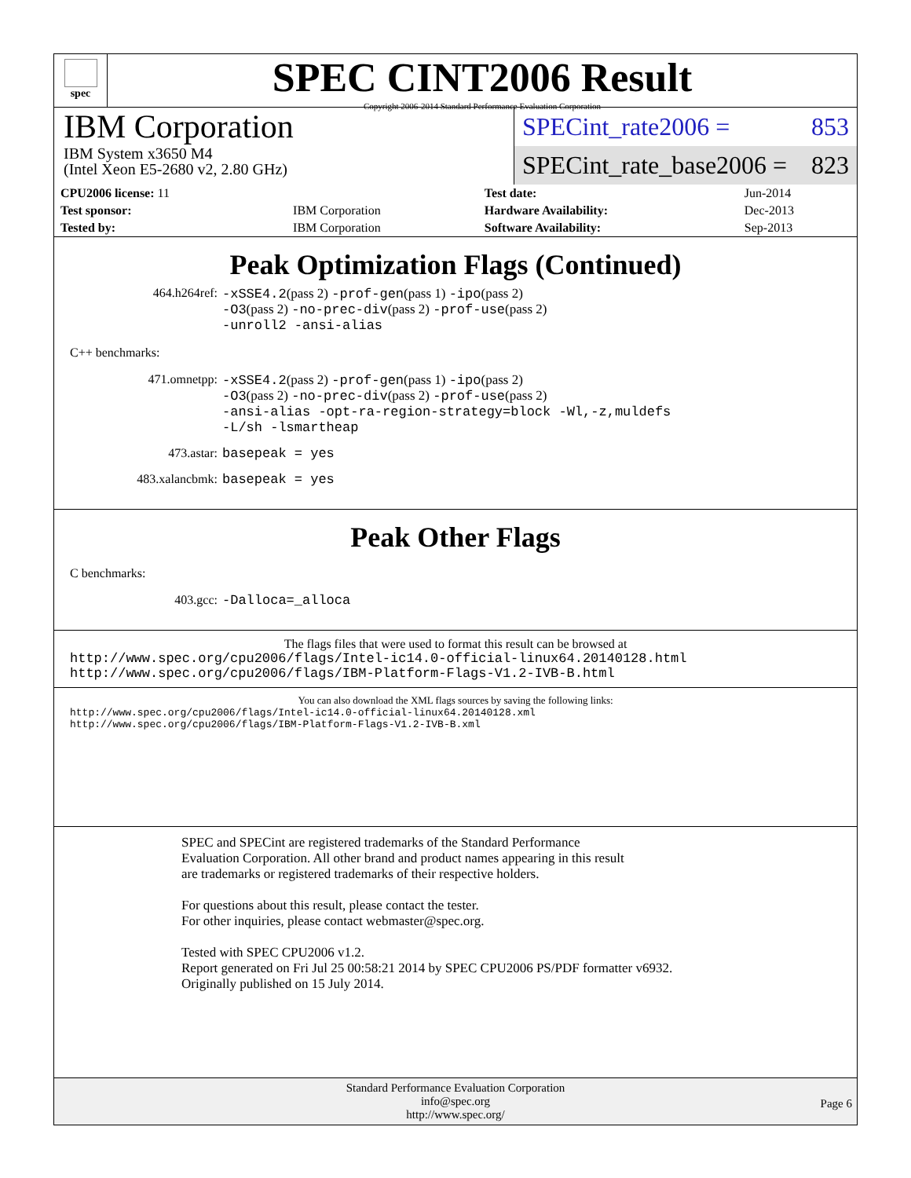spec
SPEC CINT2006 Result
Copyright 2006-2014 Standard Performance Evaluation Corporation
IBM Corporation
IBM System x3650 M4
(Intel Xeon E5-2680 v2, 2.80 GHz)
SPECint_rate2006 = 853
SPECint_rate_base2006 = 823
| CPU2006 license: 11 | | Test date: | Jun-2014 |
| Test sponsor: | IBM Corporation | Hardware Availability: | Dec-2013 |
| Tested by: | IBM Corporation | Software Availability: | Sep-2013 |
Peak Optimization Flags (Continued)
464.h264ref: -xSSE4.2(pass 2) -prof-gen(pass 1) -ipo(pass 2)
-O3(pass 2) -no-prec-div(pass 2) -prof-use(pass 2)
-unroll2 -ansi-alias
C++ benchmarks:
471.omnetpp: -xSSE4.2(pass 2) -prof-gen(pass 1) -ipo(pass 2)
-O3(pass 2) -no-prec-div(pass 2) -prof-use(pass 2)
-ansi-alias -opt-ra-region-strategy=block -Wl,-z,muldefs
-L/sh -lsmartheap
473.astar: basepeak = yes
483.xalancbmk: basepeak = yes
Peak Other Flags
C benchmarks:
403.gcc: -Dalloca=_alloca
The flags files that were used to format this result can be browsed at
http://www.spec.org/cpu2006/flags/Intel-ic14.0-official-linux64.20140128.html
http://www.spec.org/cpu2006/flags/IBM-Platform-Flags-V1.2-IVB-B.html
You can also download the XML flags sources by saving the following links:
http://www.spec.org/cpu2006/flags/Intel-ic14.0-official-linux64.20140128.xml
http://www.spec.org/cpu2006/flags/IBM-Platform-Flags-V1.2-IVB-B.xml
SPEC and SPECint are registered trademarks of the Standard Performance Evaluation Corporation. All other brand and product names appearing in this result are trademarks or registered trademarks of their respective holders.
For questions about this result, please contact the tester.
For other inquiries, please contact webmaster@spec.org.
Tested with SPEC CPU2006 v1.2.
Report generated on Fri Jul 25 00:58:21 2014 by SPEC CPU2006 PS/PDF formatter v6932.
Originally published on 15 July 2014.
Standard Performance Evaluation Corporation
info@spec.org
http://www.spec.org/
Page 6